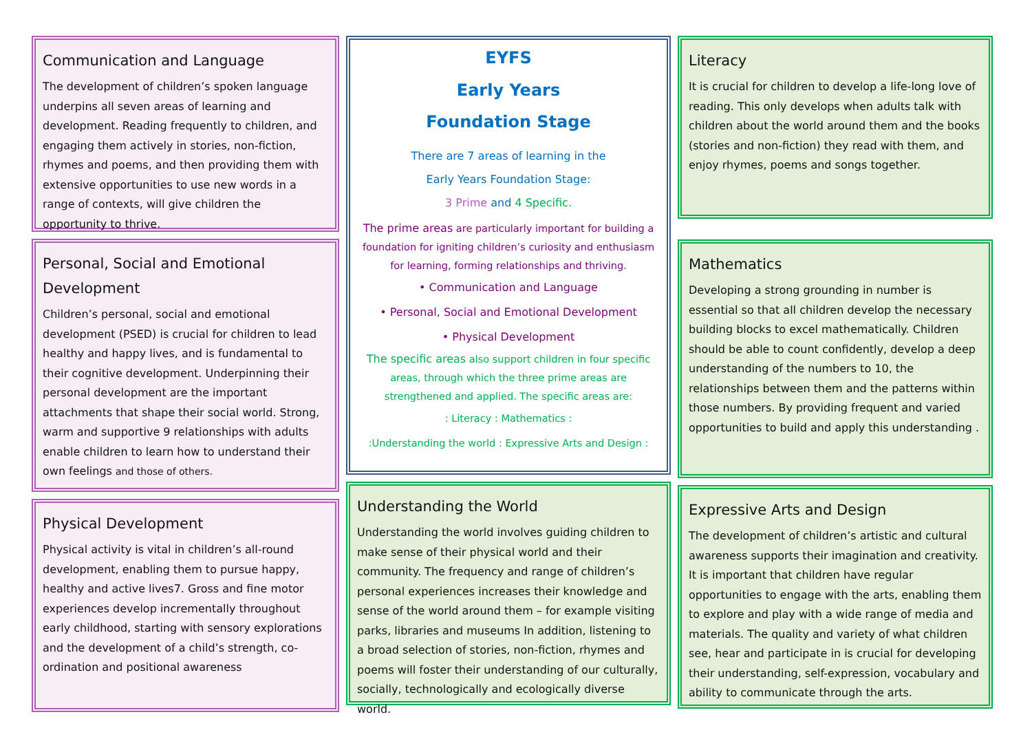Communication and Language
The development of children’s spoken language underpins all seven areas of learning and development. Reading frequently to children, and engaging them actively in stories, non-fiction, rhymes and poems, and then providing them with extensive opportunities to use new words in a range of contexts, will give children the opportunity to thrive.
Personal, Social and Emotional Development
Children’s personal, social and emotional development (PSED) is crucial for children to lead healthy and happy lives, and is fundamental to their cognitive development. Underpinning their personal development are the important attachments that shape their social world. Strong, warm and supportive 9 relationships with adults enable children to learn how to understand their own feelings and those of others.
Physical Development
Physical activity is vital in children’s all-round development, enabling them to pursue happy, healthy and active lives7. Gross and fine motor experiences develop incrementally throughout early childhood, starting with sensory explorations and the development of a child’s strength, co-ordination and positional awareness
EYFS
Early Years
Foundation Stage
There are 7 areas of learning in the
Early Years Foundation Stage:
3 Prime and 4 Specific.
The prime areas are particularly important for building a foundation for igniting children’s curiosity and enthusiasm for learning, forming relationships and thriving.
• Communication and Language
• Personal, Social and Emotional Development
• Physical Development
The specific areas also support children in four specific areas, through which the three prime areas are strengthened and applied. The specific areas are:
: Literacy : Mathematics :
:Understanding the world : Expressive Arts and Design :
Understanding the World
Understanding the world involves guiding children to make sense of their physical world and their community. The frequency and range of children’s personal experiences increases their knowledge and sense of the world around them – for example visiting parks, libraries and museums In addition, listening to a broad selection of stories, non-fiction, rhymes and poems will foster their understanding of our culturally, socially, technologically and ecologically diverse world.
Literacy
It is crucial for children to develop a life-long love of reading. This only develops when adults talk with children about the world around them and the books (stories and non-fiction) they read with them, and enjoy rhymes, poems and songs together.
Mathematics
Developing a strong grounding in number is essential so that all children develop the necessary building blocks to excel mathematically. Children should be able to count confidently, develop a deep understanding of the numbers to 10, the relationships between them and the patterns within those numbers. By providing frequent and varied opportunities to build and apply this understanding .
Expressive Arts and Design
The development of children’s artistic and cultural awareness supports their imagination and creativity. It is important that children have regular opportunities to engage with the arts, enabling them to explore and play with a wide range of media and materials. The quality and variety of what children see, hear and participate in is crucial for developing their understanding, self-expression, vocabulary and ability to communicate through the arts.